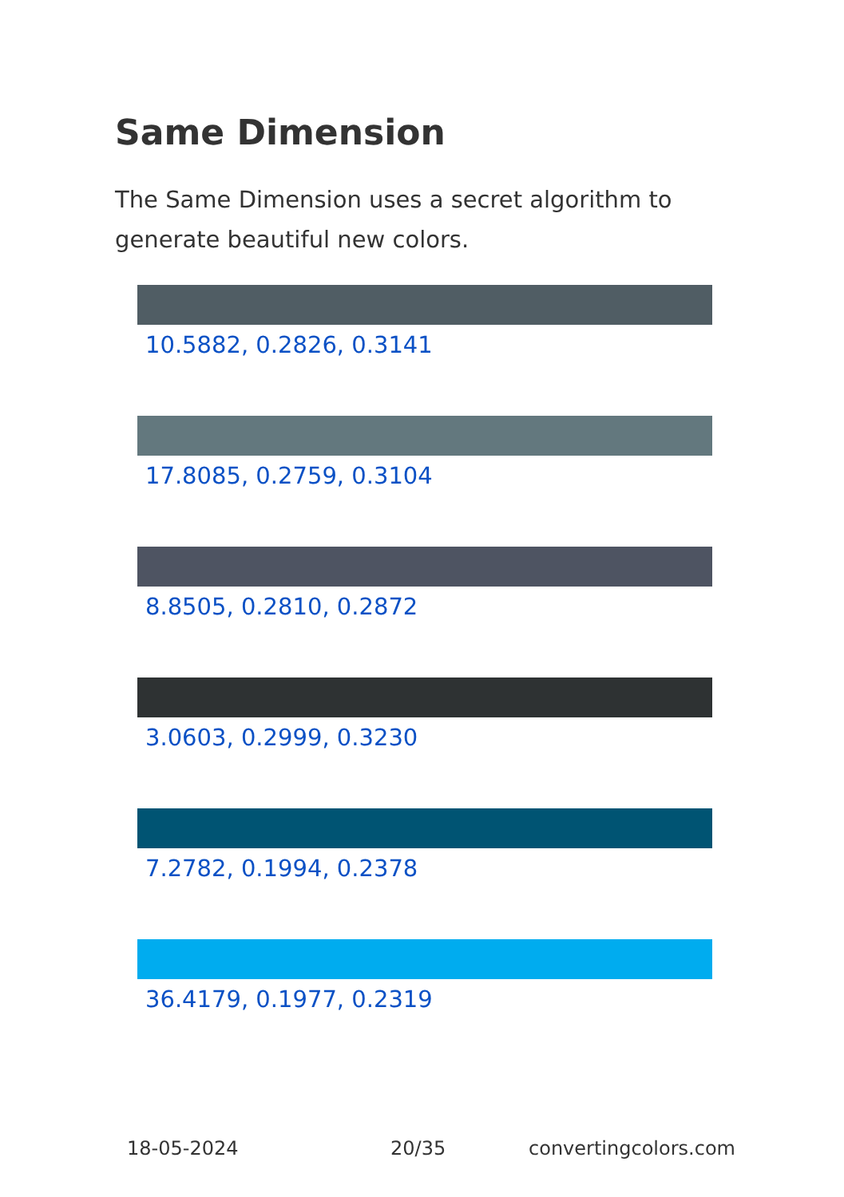Same Dimension
The Same Dimension uses a secret algorithm to generate beautiful new colors.
10.5882, 0.2826, 0.3141
17.8085, 0.2759, 0.3104
8.8505, 0.2810, 0.2872
3.0603, 0.2999, 0.3230
7.2782, 0.1994, 0.2378
36.4179, 0.1977, 0.2319
18-05-2024 20/35 convertingcolors.com